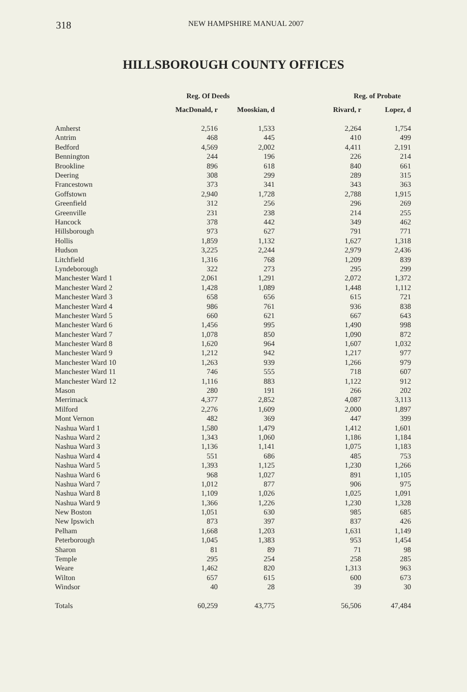318 NEW HAMPSHIRE MANUAL 2007
HILLSBOROUGH COUNTY OFFICES
| | Reg. Of Deeds | | Reg. of Probate | |
| --- | --- | --- | --- | --- |
| | MacDonald, r | Mooskian, d | Rivard, r | Lopez, d |
| Amherst | 2,516 | 1,533 | 2,264 | 1,754 |
| Antrim | 468 | 445 | 410 | 499 |
| Bedford | 4,569 | 2,002 | 4,411 | 2,191 |
| Bennington | 244 | 196 | 226 | 214 |
| Brookline | 896 | 618 | 840 | 661 |
| Deering | 308 | 299 | 289 | 315 |
| Francestown | 373 | 341 | 343 | 363 |
| Goffstown | 2,940 | 1,728 | 2,788 | 1,915 |
| Greenfield | 312 | 256 | 296 | 269 |
| Greenville | 231 | 238 | 214 | 255 |
| Hancock | 378 | 442 | 349 | 462 |
| Hillsborough | 973 | 627 | 791 | 771 |
| Hollis | 1,859 | 1,132 | 1,627 | 1,318 |
| Hudson | 3,225 | 2,244 | 2,979 | 2,436 |
| Litchfield | 1,316 | 768 | 1,209 | 839 |
| Lyndeborough | 322 | 273 | 295 | 299 |
| Manchester Ward 1 | 2,061 | 1,291 | 2,072 | 1,372 |
| Manchester Ward 2 | 1,428 | 1,089 | 1,448 | 1,112 |
| Manchester Ward 3 | 658 | 656 | 615 | 721 |
| Manchester Ward 4 | 986 | 761 | 936 | 838 |
| Manchester Ward 5 | 660 | 621 | 667 | 643 |
| Manchester Ward 6 | 1,456 | 995 | 1,490 | 998 |
| Manchester Ward 7 | 1,078 | 850 | 1,090 | 872 |
| Manchester Ward 8 | 1,620 | 964 | 1,607 | 1,032 |
| Manchester Ward 9 | 1,212 | 942 | 1,217 | 977 |
| Manchester Ward 10 | 1,263 | 939 | 1,266 | 979 |
| Manchester Ward 11 | 746 | 555 | 718 | 607 |
| Manchester Ward 12 | 1,116 | 883 | 1,122 | 912 |
| Mason | 280 | 191 | 266 | 202 |
| Merrimack | 4,377 | 2,852 | 4,087 | 3,113 |
| Milford | 2,276 | 1,609 | 2,000 | 1,897 |
| Mont Vernon | 482 | 369 | 447 | 399 |
| Nashua Ward 1 | 1,580 | 1,479 | 1,412 | 1,601 |
| Nashua Ward 2 | 1,343 | 1,060 | 1,186 | 1,184 |
| Nashua Ward 3 | 1,136 | 1,141 | 1,075 | 1,183 |
| Nashua Ward 4 | 551 | 686 | 485 | 753 |
| Nashua Ward 5 | 1,393 | 1,125 | 1,230 | 1,266 |
| Nashua Ward 6 | 968 | 1,027 | 891 | 1,105 |
| Nashua Ward 7 | 1,012 | 877 | 906 | 975 |
| Nashua Ward 8 | 1,109 | 1,026 | 1,025 | 1,091 |
| Nashua Ward 9 | 1,366 | 1,226 | 1,230 | 1,328 |
| New Boston | 1,051 | 630 | 985 | 685 |
| New Ipswich | 873 | 397 | 837 | 426 |
| Pelham | 1,668 | 1,203 | 1,631 | 1,149 |
| Peterborough | 1,045 | 1,383 | 953 | 1,454 |
| Sharon | 81 | 89 | 71 | 98 |
| Temple | 295 | 254 | 258 | 285 |
| Weare | 1,462 | 820 | 1,313 | 963 |
| Wilton | 657 | 615 | 600 | 673 |
| Windsor | 40 | 28 | 39 | 30 |
| Totals | 60,259 | 43,775 | 56,506 | 47,484 |